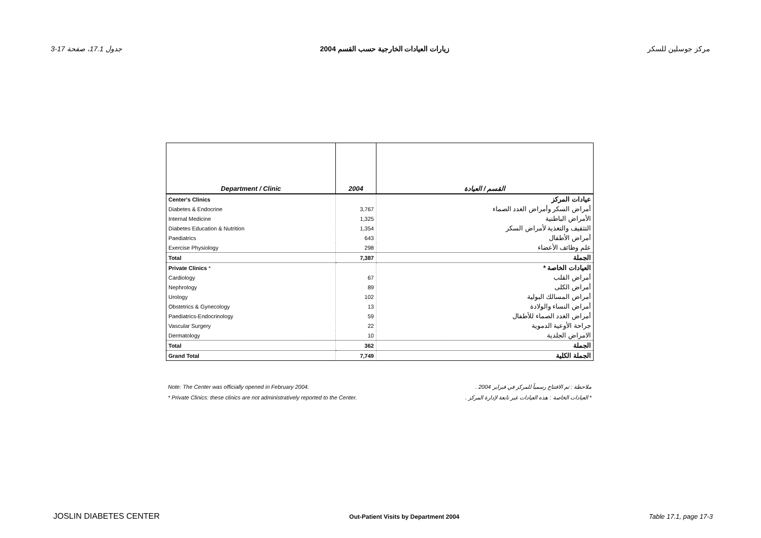جدول 17.1، صفحة 17-3 زيارات العيادات الخارجية حسب القسم 2004 مركز جوسلين للسكر
| Department / Clinic | 2004 | القسم / العيادة |
| --- | --- | --- |
| Center's Clinics | | عيادات المركز |
| Diabetes & Endocrine | 3,767 | أمراض السكر وأمراض الغدد الصماء |
| Internal Medicine | 1,325 | الأمراض الباطنية |
| Diabetes Education & Nutrition | 1,354 | التثقيف والتغذية لأمراض السكر |
| Paediatrics | 643 | أمراض الأطفال |
| Exercise Physiology | 298 | علم وظائف الأعضاء |
| Total | 7,387 | الجملة |
| Private Clinics * | | العيادات الخاصة * |
| Cardiology | 67 | أمراض القلب |
| Nephrology | 89 | أمراض الكلى |
| Urology | 102 | أمراض المسالك البولية |
| Obstetrics & Gynecology | 13 | أمراض النساء والولادة |
| Paediatrics-Endocrinology | 59 | أمراض الغدد الصماء للأطفال |
| Vascular Surgery | 22 | جراحة الأوعية الدموية |
| Dermatology | 10 | الامراض الجلدية |
| Total | 362 | الجملة |
| Grand Total | 7,749 | الجملة الكلية |
Note: The Center was officially opened in February 2004. ملاحظة : تم الافتتاح رسمياً للمركز في فبراير 2004 .
* Private Clinics: these clinics are not administratively reported to the Center. * العيادات الخاصة : هذه العيادات غير تابعة لإدارة المركز .
JOSLIN DIABETES CENTER Out-Patient Visits by Department 2004 Table 17.1, page 17-3